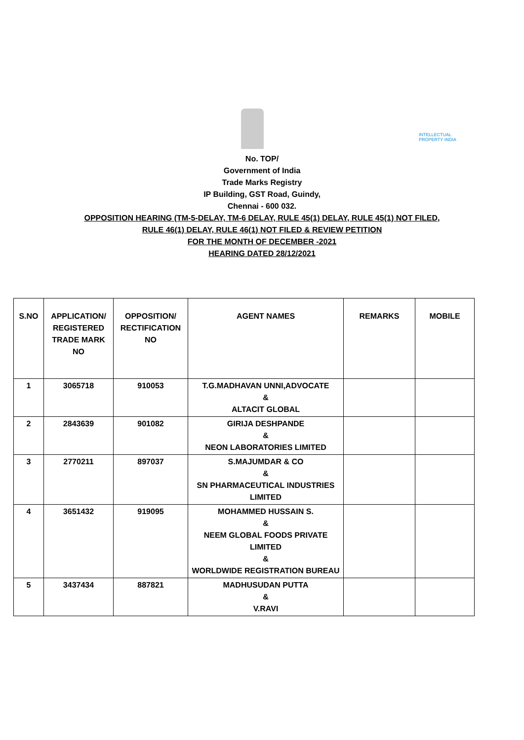INTELLECTUAL
PROPERTY INDIA
No. TOP/
Government of India
Trade Marks Registry
IP Building, GST Road, Guindy,
Chennai - 600 032.
OPPOSITION HEARING (TM-5-DELAY, TM-6 DELAY, RULE 45(1) DELAY, RULE 45(1) NOT FILED,
RULE 46(1) DELAY, RULE 46(1) NOT FILED & REVIEW PETITION
FOR THE MONTH OF DECEMBER -2021
HEARING DATED 28/12/2021
| S.NO | APPLICATION/ REGISTERED TRADE MARK NO | OPPOSITION/ RECTIFICATION NO | AGENT NAMES | REMARKS | MOBILE |
| --- | --- | --- | --- | --- | --- |
| 1 | 3065718 | 910053 | T.G.MADHAVAN UNNI,ADVOCATE & ALTACIT GLOBAL | | |
| 2 | 2843639 | 901082 | GIRIJA DESHPANDE & NEON LABORATORIES LIMITED | | |
| 3 | 2770211 | 897037 | S.MAJUMDAR & CO & SN PHARMACEUTICAL INDUSTRIES LIMITED | | |
| 4 | 3651432 | 919095 | MOHAMMED HUSSAIN S. & NEEM GLOBAL FOODS PRIVATE LIMITED & WORLDWIDE REGISTRATION BUREAU | | |
| 5 | 3437434 | 887821 | MADHUSUDAN PUTTA & V.RAVI | | |